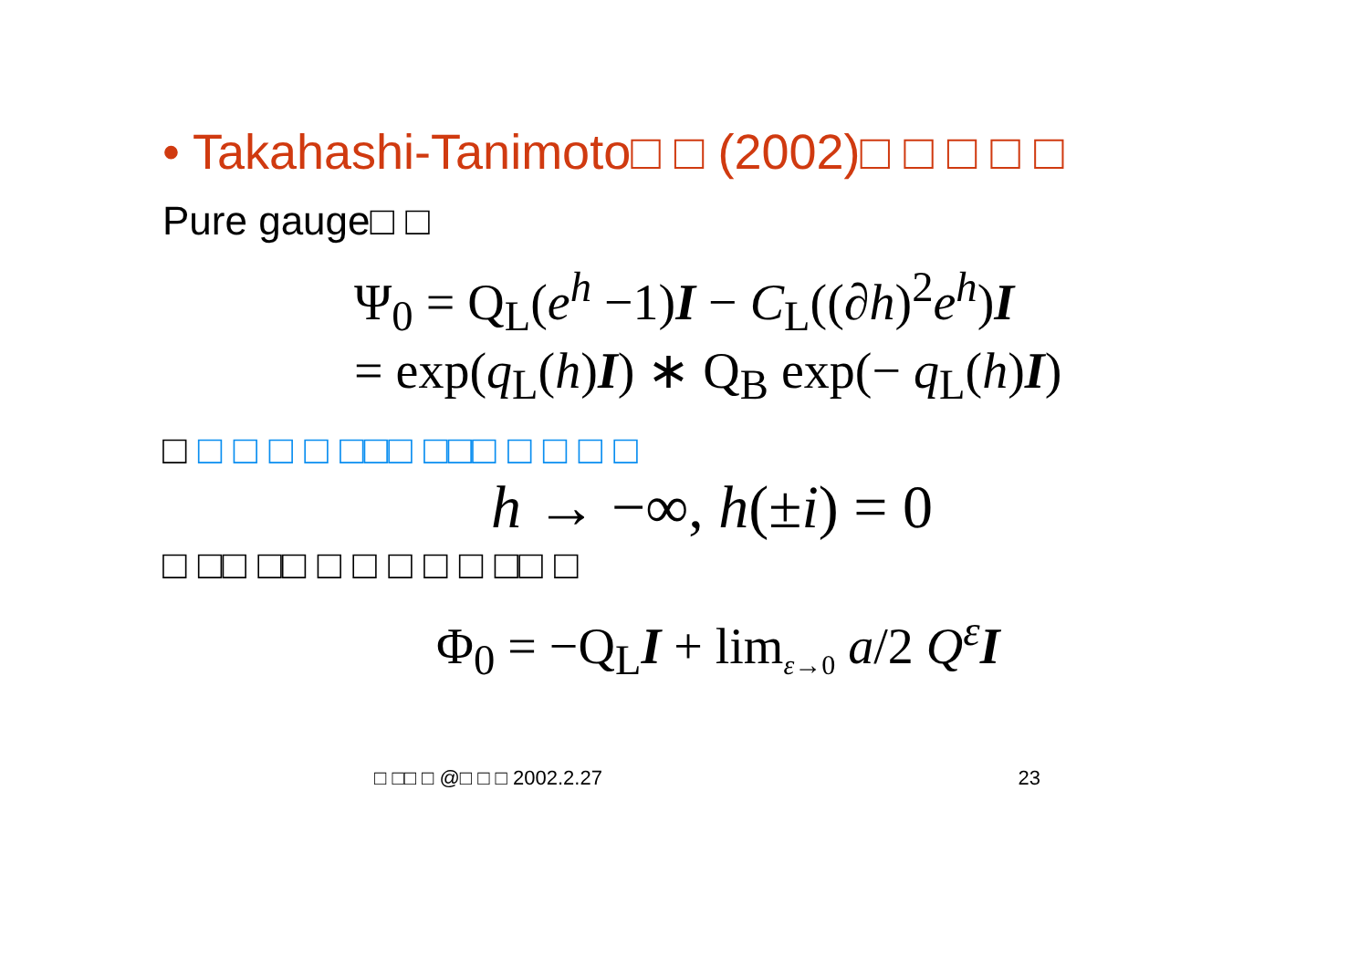• Takahashi-Tanimoto□ □ (2002)□ □ □ □ □
Pure gauge□ □
Ψ<sub>0</sub> = Q<sub>L</sub>(e<sup>h</sup> −1)I − C<sub>L</sub>((∂h)<sup>2</sup>e<sup>h</sup>)I
= exp(q<sub>L</sub>(h)I) ∗ Q<sub>B</sub> exp(− q<sub>L</sub>(h)I)
□ □ □ □ □ □□□ □□□ □ □ □ □
h → −∞, h(±i) = 0
□ □□ □□ □ □ □ □ □ □□ □
Φ<sub>0</sub> = −Q<sub>L</sub>I + lim<sub>ε→0</sub> a/2 Q<sup>ε</sup> I
□ □□ □ @□ □ □ 2002.2.27 23